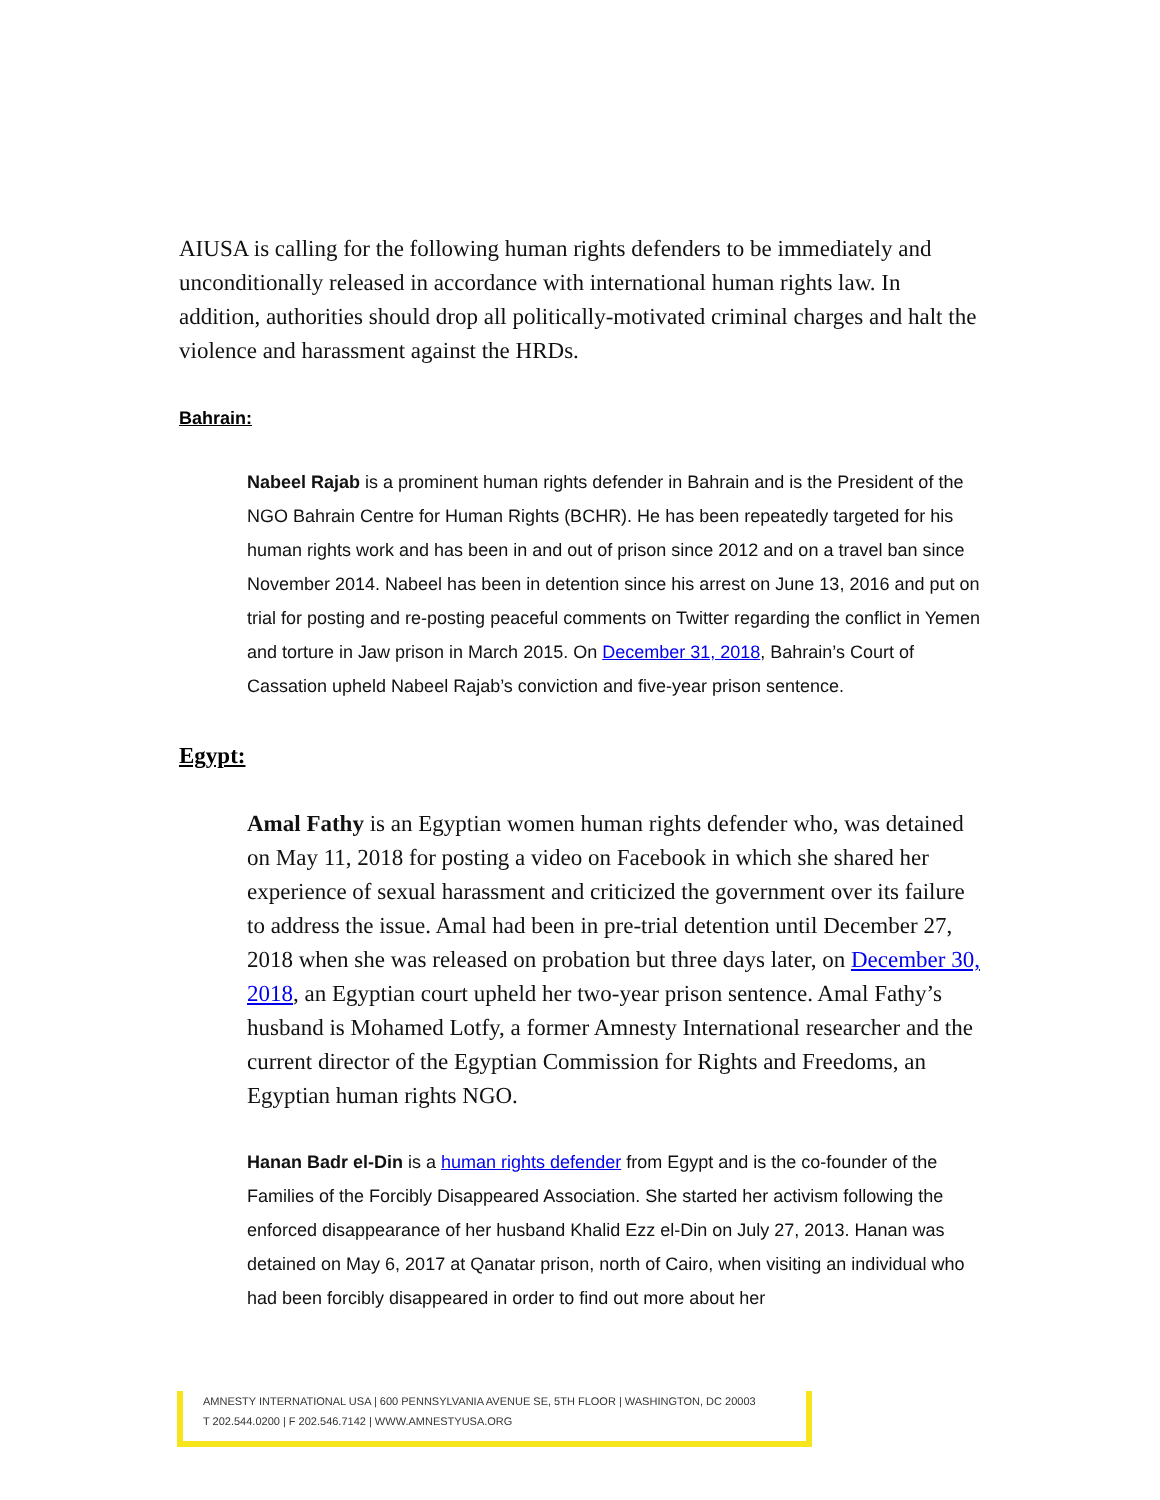AIUSA is calling for the following human rights defenders to be immediately and unconditionally released in accordance with international human rights law. In addition, authorities should drop all politically-motivated criminal charges and halt the violence and harassment against the HRDs.
Bahrain:
Nabeel Rajab is a prominent human rights defender in Bahrain and is the President of the NGO Bahrain Centre for Human Rights (BCHR). He has been repeatedly targeted for his human rights work and has been in and out of prison since 2012 and on a travel ban since November 2014. Nabeel has been in detention since his arrest on June 13, 2016 and put on trial for posting and re-posting peaceful comments on Twitter regarding the conflict in Yemen and torture in Jaw prison in March 2015. On December 31, 2018, Bahrain’s Court of Cassation upheld Nabeel Rajab’s conviction and five-year prison sentence.
Egypt:
Amal Fathy is an Egyptian women human rights defender who, was detained on May 11, 2018 for posting a video on Facebook in which she shared her experience of sexual harassment and criticized the government over its failure to address the issue. Amal had been in pre-trial detention until December 27, 2018 when she was released on probation but three days later, on December 30, 2018, an Egyptian court upheld her two-year prison sentence. Amal Fathy’s husband is Mohamed Lotfy, a former Amnesty International researcher and the current director of the Egyptian Commission for Rights and Freedoms, an Egyptian human rights NGO.
Hanan Badr el-Din is a human rights defender from Egypt and is the co-founder of the Families of the Forcibly Disappeared Association. She started her activism following the enforced disappearance of her husband Khalid Ezz el-Din on July 27, 2013. Hanan was detained on May 6, 2017 at Qanatar prison, north of Cairo, when visiting an individual who had been forcibly disappeared in order to find out more about her
AMNESTY INTERNATIONAL USA | 600 PENNSYLVANIA AVENUE SE, 5TH FLOOR | WASHINGTON, DC 20003
T 202.544.0200 | F 202.546.7142 | WWW.AMNESTYUSA.ORG